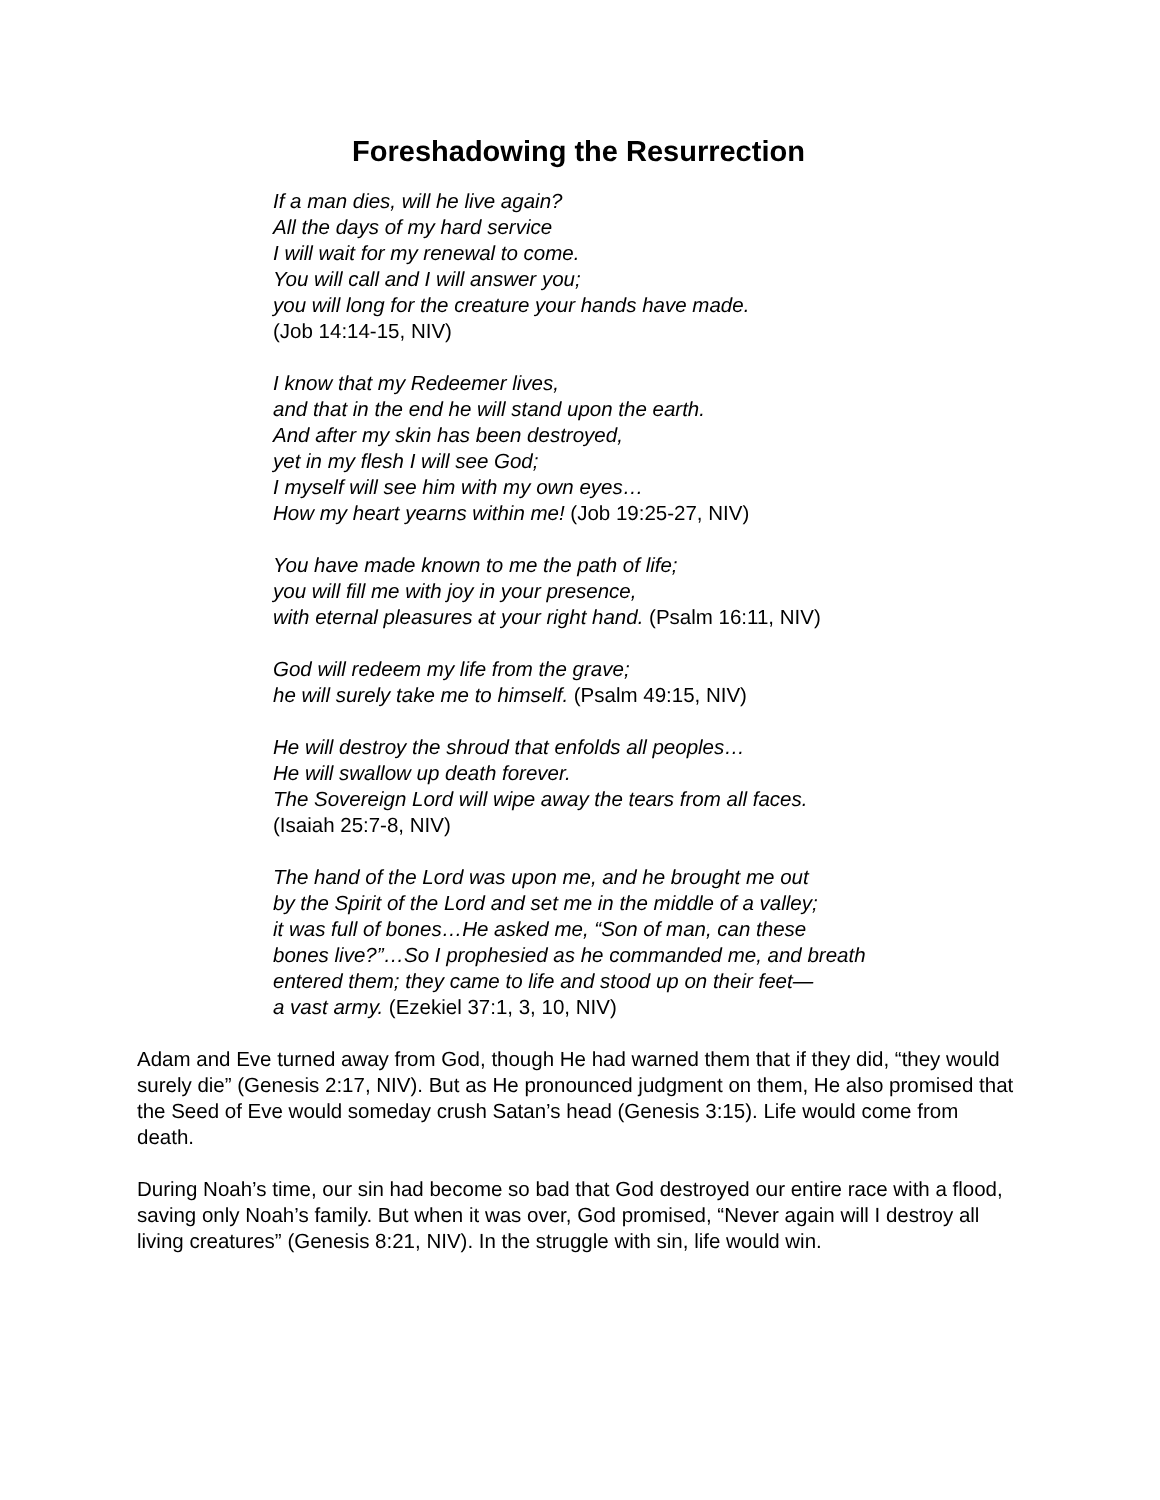Foreshadowing the Resurrection
If a man dies, will he live again?
All the days of my hard service
I will wait for my renewal to come.
You will call and I will answer you;
you will long for the creature your hands have made.
(Job 14:14-15, NIV)
I know that my Redeemer lives,
and that in the end he will stand upon the earth.
And after my skin has been destroyed,
yet in my flesh I will see God;
I myself will see him with my own eyes…
How my heart yearns within me! (Job 19:25-27, NIV)
You have made known to me the path of life;
you will fill me with joy in your presence,
with eternal pleasures at your right hand. (Psalm 16:11, NIV)
God will redeem my life from the grave;
he will surely take me to himself. (Psalm 49:15, NIV)
He will destroy the shroud that enfolds all peoples…
He will swallow up death forever.
The Sovereign Lord will wipe away the tears from all faces.
(Isaiah 25:7-8, NIV)
The hand of the Lord was upon me, and he brought me out
by the Spirit of the Lord and set me in the middle of a valley;
it was full of bones…He asked me, “Son of man, can these
bones live?”…So I prophesied as he commanded me, and breath
entered them; they came to life and stood up on their feet—
a vast army. (Ezekiel 37:1, 3, 10, NIV)
Adam and Eve turned away from God, though He had warned them that if they did, “they would surely die” (Genesis 2:17, NIV). But as He pronounced judgment on them, He also promised that the Seed of Eve would someday crush Satan’s head (Genesis 3:15). Life would come from death.
During Noah’s time, our sin had become so bad that God destroyed our entire race with a flood, saving only Noah’s family. But when it was over, God promised, “Never again will I destroy all living creatures” (Genesis 8:21, NIV). In the struggle with sin, life would win.